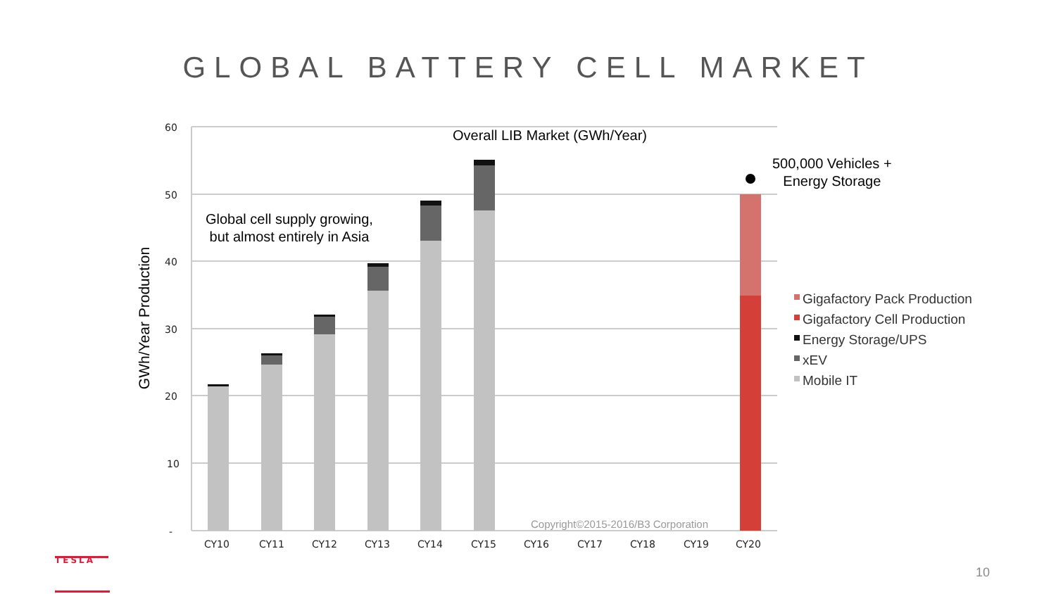GLOBAL BATTERY CELL MARKET
60
50
40
30
20
10
-
CY10
CY11
CY12
CY13
CY14
CY15
CY16
CY17
CY18
CY19
CY20
TESLA
Overall LIB Market (GWh/Year)
500,000 Vehicles +
Energy Storage
Global cell supply growing,
but almost entirely in Asia
Copyright©2015-2016/B3 Corporation
GWh/Year Production
Gigafactory Pack Production
Gigafactory Cell Production
Energy Storage/UPS
xEV
Mobile IT
10